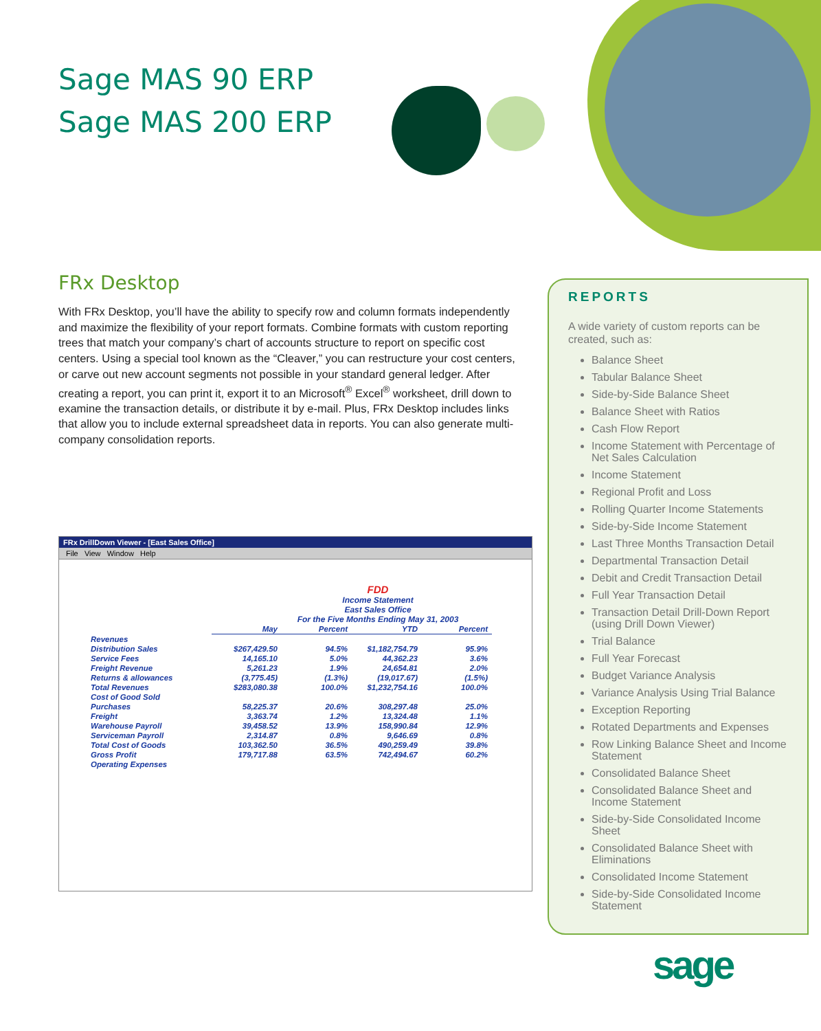Sage MAS 90 ERP
Sage MAS 200 ERP
FRx Desktop
With FRx Desktop, you’ll have the ability to specify row and column formats independently and maximize the flexibility of your report formats. Combine formats with custom reporting trees that match your company’s chart of accounts structure to report on specific cost centers. Using a special tool known as the “Cleaver,” you can restructure your cost centers, or carve out new account segments not possible in your standard general ledger. After creating a report, you can print it, export it to an Microsoft<sup>®</sup> Excel<sup>®</sup> worksheet, drill down to examine the transaction details, or distribute it by e-mail. Plus, FRx Desktop includes links that allow you to include external spreadsheet data in reports. You can also generate multi-company consolidation reports.
FRx DrillDown Viewer - [East Sales Office]
File View Window Help
FDD
Income Statement
East Sales Office
For the Five Months Ending May 31, 2003
| | May | Percent | YTD | Percent |
| Revenues | | | | |
| Distribution Sales | $267,429.50 | 94.5% | $1,182,754.79 | 95.9% |
| Service Fees | 14,165.10 | 5.0% | 44,362.23 | 3.6% |
| Freight Revenue | 5,261.23 | 1.9% | 24,654.81 | 2.0% |
| Returns & allowances | (3,775.45) | (1.3%) | (19,017.67) | (1.5%) |
| Total Revenues | $283,080.38 | 100.0% | $1,232,754.16 | 100.0% |
| Cost of Good Sold | | | | |
| Purchases | 58,225.37 | 20.6% | 308,297.48 | 25.0% |
| Freight | 3,363.74 | 1.2% | 13,324.48 | 1.1% |
| Warehouse Payroll | 39,458.52 | 13.9% | 158,990.84 | 12.9% |
| Serviceman Payroll | 2,314.87 | 0.8% | 9,646.69 | 0.8% |
| Total Cost of Goods | 103,362.50 | 36.5% | 490,259.49 | 39.8% |
| Gross Profit | 179,717.88 | 63.5% | 742,494.67 | 60.2% |
| Operating Expenses | | | | |
REPORTS
A wide variety of custom reports can be created, such as:
Balance Sheet
Tabular Balance Sheet
Side-by-Side Balance Sheet
Balance Sheet with Ratios
Cash Flow Report
Income Statement with Percentage of Net Sales Calculation
Income Statement
Regional Profit and Loss
Rolling Quarter Income Statements
Side-by-Side Income Statement
Last Three Months Transaction Detail
Departmental Transaction Detail
Debit and Credit Transaction Detail
Full Year Transaction Detail
Transaction Detail Drill-Down Report (using Drill Down Viewer)
Trial Balance
Full Year Forecast
Budget Variance Analysis
Variance Analysis Using Trial Balance
Exception Reporting
Rotated Departments and Expenses
Row Linking Balance Sheet and Income Statement
Consolidated Balance Sheet
Consolidated Balance Sheet and Income Statement
Side-by-Side Consolidated Income Sheet
Consolidated Balance Sheet with Eliminations
Consolidated Income Statement
Side-by-Side Consolidated Income Statement
sage